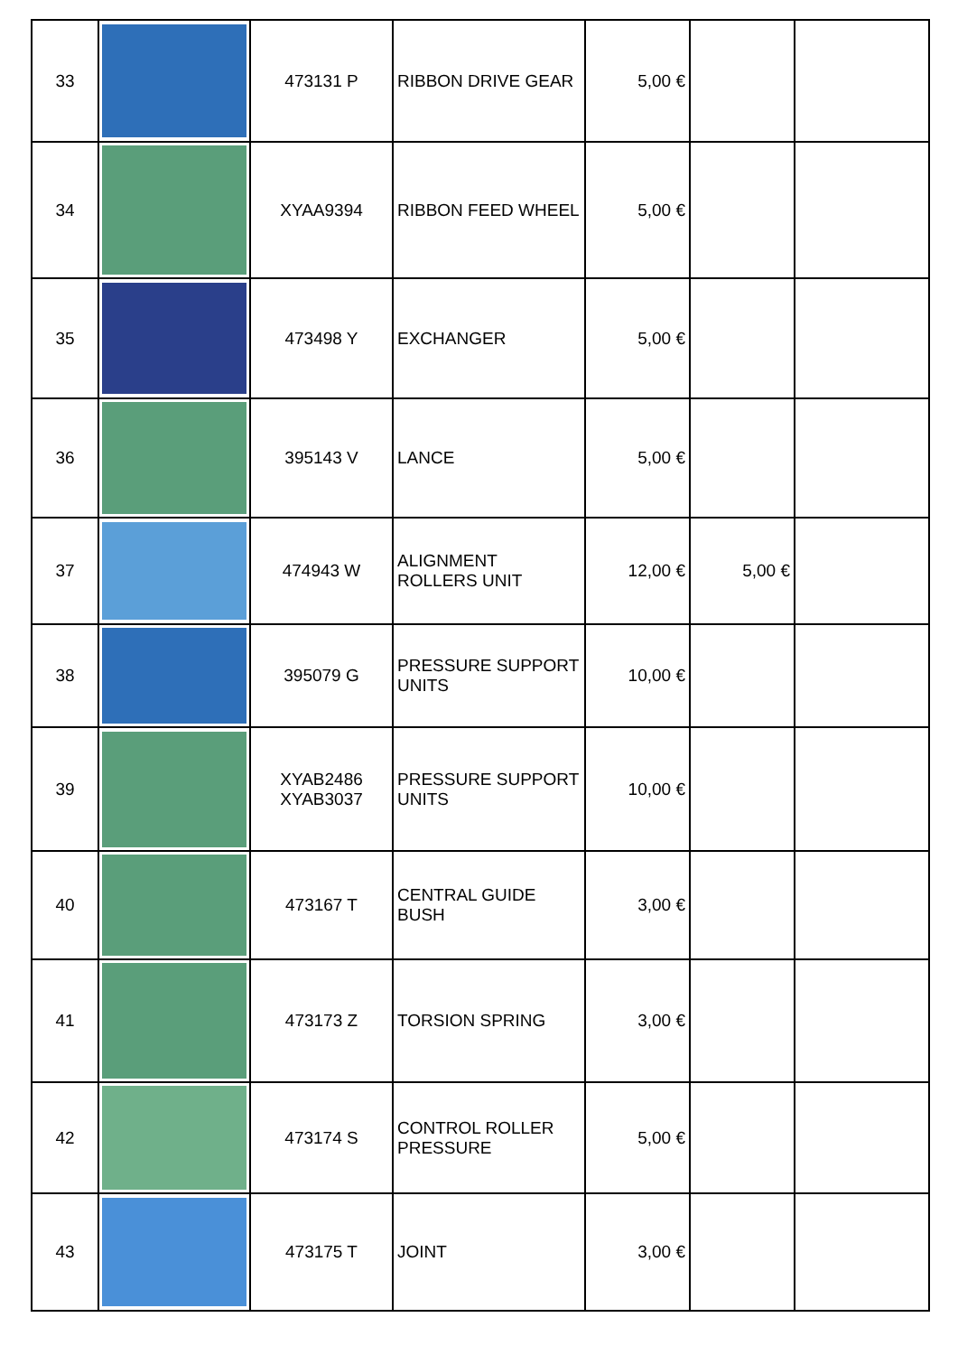| 33 | | 473131 P | RIBBON DRIVE GEAR | 5,00 € | | |
| 34 | | XYAA9394 | RIBBON FEED WHEEL | 5,00 € | | |
| 35 | | 473498 Y | EXCHANGER | 5,00 € | | |
| 36 | | 395143 V | LANCE | 5,00 € | | |
| 37 | | 474943 W | ALIGNMENT ROLLERS UNIT | 12,00 € | 5,00 € | |
| 38 | | 395079 G | PRESSURE SUPPORT UNITS | 10,00 € | | |
| 39 | | XYAB2486 XYAB3037 | PRESSURE SUPPORT UNITS | 10,00 € | | |
| 40 | | 473167 T | CENTRAL GUIDE BUSH | 3,00 € | | |
| 41 | | 473173 Z | TORSION SPRING | 3,00 € | | |
| 42 | | 473174 S | CONTROL ROLLER PRESSURE | 5,00 € | | |
| 43 | | 473175 T | JOINT | 3,00 € | | |